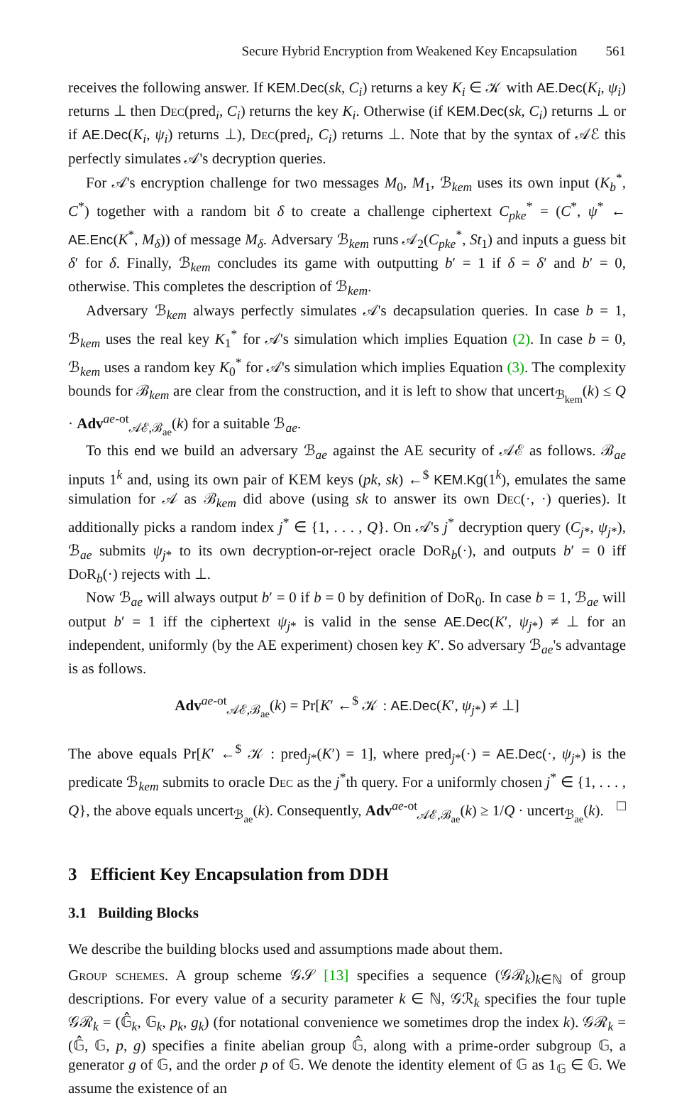Secure Hybrid Encryption from Weakened Key Encapsulation 561
receives the following answer. If KEM.Dec(sk, C<sub>i</sub>) returns a key K<sub>i</sub> ∈ 𝒦 with AE.Dec(K<sub>i</sub>, ψ<sub>i</sub>) returns ⊥ then Dec(pred<sub>i</sub>, C<sub>i</sub>) returns the key K<sub>i</sub>. Otherwise (if KEM.Dec(sk, C<sub>i</sub>) returns ⊥ or if AE.Dec(K<sub>i</sub>, ψ<sub>i</sub>) returns ⊥), Dec(pred<sub>i</sub>, C<sub>i</sub>) returns ⊥. Note that by the syntax of 𝒜ℰ this perfectly simulates 𝒜's decryption queries.
For 𝒜's encryption challenge for two messages M<sub>0</sub>, M<sub>1</sub>, ℬ<sub>kem</sub> uses its own input (K<sub>b</sub><sup>*</sup>, C<sup>*</sup>) together with a random bit δ to create a challenge ciphertext C<sub>pke</sub><sup>*</sup> = (C<sup>*</sup>, ψ<sup>*</sup> ← AE.Enc(K<sup>*</sup>, M<sub>δ</sub>)) of message M<sub>δ</sub>. Adversary ℬ<sub>kem</sub> runs 𝒜<sub>2</sub>(C<sub>pke</sub><sup>*</sup>, St<sub>1</sub>) and inputs a guess bit δ′ for δ. Finally, ℬ<sub>kem</sub> concludes its game with outputting b′ = 1 if δ = δ′ and b′ = 0, otherwise. This completes the description of ℬ<sub>kem</sub>.
Adversary ℬ<sub>kem</sub> always perfectly simulates 𝒜's decapsulation queries. In case b = 1, ℬ<sub>kem</sub> uses the real key K<sub>1</sub><sup>*</sup> for 𝒜's simulation which implies Equation (2). In case b = 0, ℬ<sub>kem</sub> uses a random key K<sub>0</sub><sup>*</sup> for 𝒜's simulation which implies Equation (3). The complexity bounds for ℬ<sub>kem</sub> are clear from the construction, and it is left to show that uncert<sub>ℬ<sub>kem</sub></sub>(k) ≤ Q · Adv<sup>ae-ot</sup><sub>𝒜ℰ,ℬ<sub>ae</sub></sub>(k) for a suitable ℬ<sub>ae</sub>.
To this end we build an adversary ℬ<sub>ae</sub> against the AE security of 𝒜ℰ as follows. ℬ<sub>ae</sub> inputs 1<sup>k</sup> and, using its own pair of KEM keys (pk, sk) ←<sup>$</sup> KEM.Kg(1<sup>k</sup>), emulates the same simulation for 𝒜 as ℬ<sub>kem</sub> did above (using sk to answer its own Dec(·, ·) queries). It additionally picks a random index j<sup>*</sup> ∈ {1, . . . , Q}. On 𝒜's j<sup>*</sup> decryption query (C<sub>j*</sub>, ψ<sub>j*</sub>), ℬ<sub>ae</sub> submits ψ<sub>j*</sub> to its own decryption-or-reject oracle DoR<sub>b</sub>(·), and outputs b′ = 0 iff DoR<sub>b</sub>(·) rejects with ⊥.
Now ℬ<sub>ae</sub> will always output b′ = 0 if b = 0 by definition of DoR<sub>0</sub>. In case b = 1, ℬ<sub>ae</sub> will output b′ = 1 iff the ciphertext ψ<sub>j*</sub> is valid in the sense AE.Dec(K′, ψ<sub>j*</sub>) ≠ ⊥ for an independent, uniformly (by the AE experiment) chosen key K′. So adversary ℬ<sub>ae</sub>'s advantage is as follows.
Adv<sup>ae-ot</sup><sub>𝒜ℰ,ℬ<sub>ae</sub></sub>(k) = Pr[K′ ←<sup>$</sup> 𝒦 : AE.Dec(K′, ψ<sub>j*</sub>) ≠ ⊥]
The above equals Pr[K′ ←<sup>$</sup> 𝒦 : pred<sub>j*</sub>(K′) = 1], where pred<sub>j*</sub>(·) = AE.Dec(·, ψ<sub>j*</sub>) is the predicate ℬ<sub>kem</sub> submits to oracle Dec as the j<sup>*</sup>th query. For a uniformly chosen j<sup>*</sup> ∈ {1, . . . , Q}, the above equals uncert<sub>ℬ<sub>ae</sub></sub>(k). Consequently, Adv<sup>ae-ot</sup><sub>𝒜ℰ,ℬ<sub>ae</sub></sub>(k) ≥ 1/Q · uncert<sub>ℬ<sub>ae</sub></sub>(k). □
3 Efficient Key Encapsulation from DDH
3.1 Building Blocks
We describe the building blocks used and assumptions made about them.
Group schemes. A group scheme 𝒢𝒮 [13] specifies a sequence (𝒢ℛ<sub>k</sub>)<sub>k∈ℕ</sub> of group descriptions. For every value of a security parameter k ∈ ℕ, 𝒢ℛ<sub>k</sub> specifies the four tuple 𝒢ℛ<sub>k</sub> = (𝔾̂<sub>k</sub>, 𝔾<sub>k</sub>, p<sub>k</sub>, g<sub>k</sub>) (for notational convenience we sometimes drop the index k). 𝒢ℛ<sub>k</sub> = (𝔾̂, 𝔾, p, g) specifies a finite abelian group 𝔾̂, along with a prime-order subgroup 𝔾, a generator g of 𝔾, and the order p of 𝔾. We denote the identity element of 𝔾 as 1<sub>𝔾</sub> ∈ 𝔾. We assume the existence of an